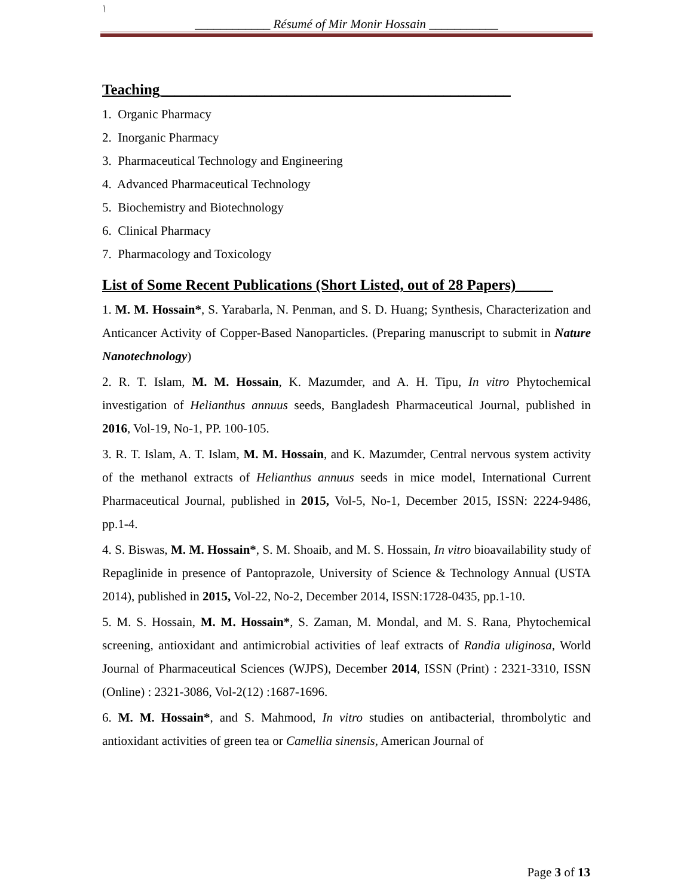\
____________ Résumé of Mir Monir Hossain ___________
Teaching_______________________________________________
1. Organic Pharmacy
2. Inorganic Pharmacy
3. Pharmaceutical Technology and Engineering
4. Advanced Pharmaceutical Technology
5. Biochemistry and Biotechnology
6. Clinical Pharmacy
7. Pharmacology and Toxicology
List of Some Recent Publications (Short Listed, out of 28 Papers)_____
1. M. M. Hossain*, S. Yarabarla, N. Penman, and S. D. Huang; Synthesis, Characterization and Anticancer Activity of Copper-Based Nanoparticles. (Preparing manuscript to submit in Nature Nanotechnology)
2. R. T. Islam, M. M. Hossain, K. Mazumder, and A. H. Tipu, In vitro Phytochemical investigation of Helianthus annuus seeds, Bangladesh Pharmaceutical Journal, published in 2016, Vol-19, No-1, PP. 100-105.
3. R. T. Islam, A. T. Islam, M. M. Hossain, and K. Mazumder, Central nervous system activity of the methanol extracts of Helianthus annuus seeds in mice model, International Current Pharmaceutical Journal, published in 2015, Vol-5, No-1, December 2015, ISSN: 2224-9486, pp.1-4.
4. S. Biswas, M. M. Hossain*, S. M. Shoaib, and M. S. Hossain, In vitro bioavailability study of Repaglinide in presence of Pantoprazole, University of Science & Technology Annual (USTA 2014), published in 2015, Vol-22, No-2, December 2014, ISSN:1728-0435, pp.1-10.
5. M. S. Hossain, M. M. Hossain*, S. Zaman, M. Mondal, and M. S. Rana, Phytochemical screening, antioxidant and antimicrobial activities of leaf extracts of Randia uliginosa, World Journal of Pharmaceutical Sciences (WJPS), December 2014, ISSN (Print) : 2321-3310, ISSN (Online) : 2321-3086, Vol-2(12) :1687-1696.
6. M. M. Hossain*, and S. Mahmood, In vitro studies on antibacterial, thrombolytic and antioxidant activities of green tea or Camellia sinensis, American Journal of
Page 3 of 13